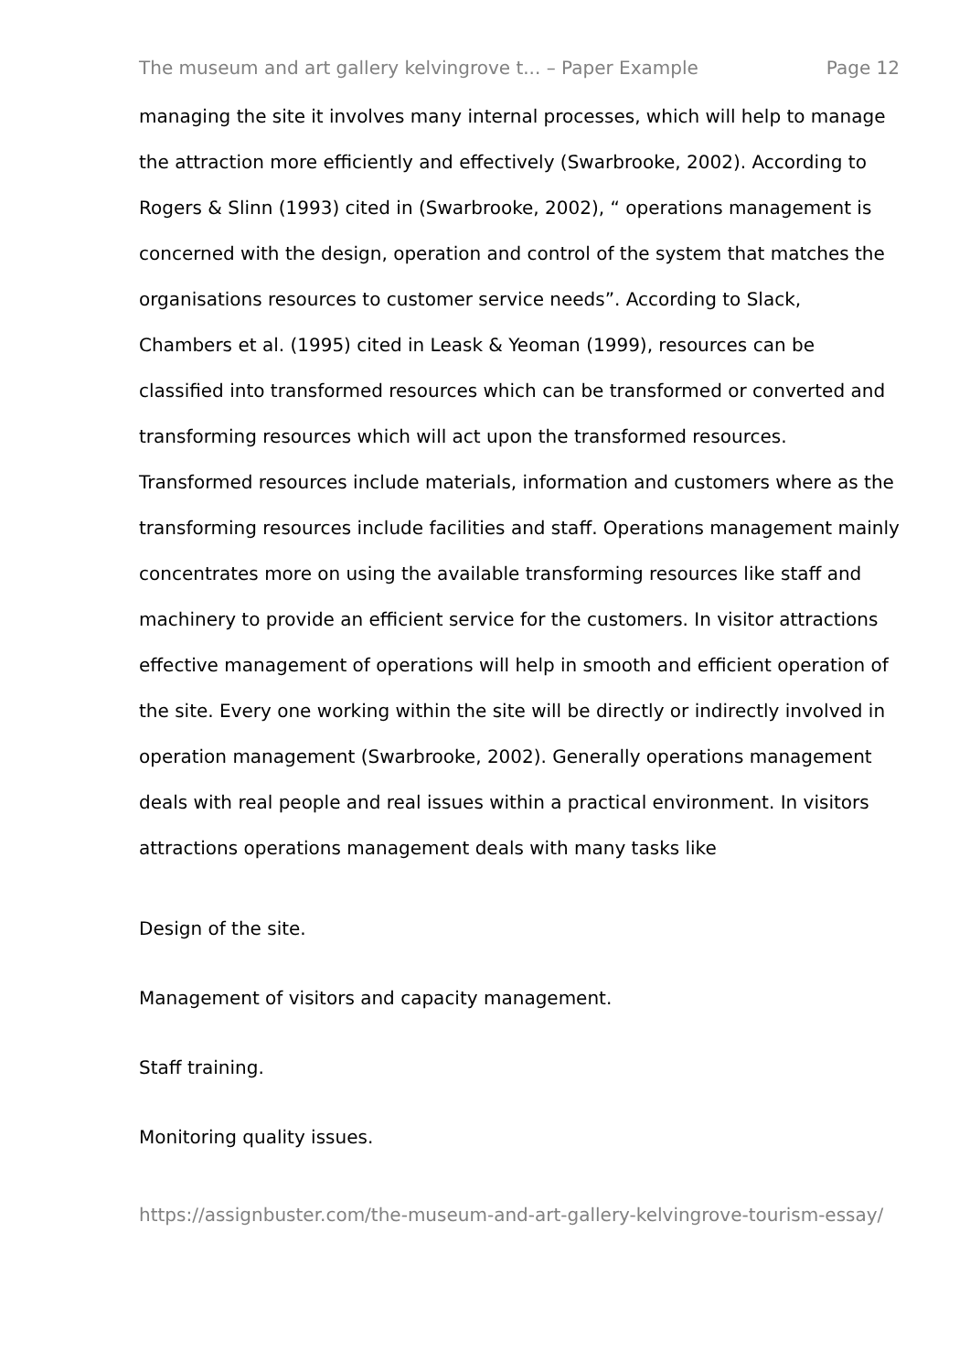The museum and art gallery kelvingrove t... – Paper Example Page 12
managing the site it involves many internal processes, which will help to manage the attraction more efficiently and effectively (Swarbrooke, 2002). According to Rogers & Slinn (1993) cited in (Swarbrooke, 2002), “ operations management is concerned with the design, operation and control of the system that matches the organisations resources to customer service needs”. According to Slack, Chambers et al. (1995) cited in Leask & Yeoman (1999), resources can be classified into transformed resources which can be transformed or converted and transforming resources which will act upon the transformed resources. Transformed resources include materials, information and customers where as the transforming resources include facilities and staff. Operations management mainly concentrates more on using the available transforming resources like staff and machinery to provide an efficient service for the customers. In visitor attractions effective management of operations will help in smooth and efficient operation of the site. Every one working within the site will be directly or indirectly involved in operation management (Swarbrooke, 2002). Generally operations management deals with real people and real issues within a practical environment. In visitors attractions operations management deals with many tasks like
Design of the site.
Management of visitors and capacity management.
Staff training.
Monitoring quality issues.
https://assignbuster.com/the-museum-and-art-gallery-kelvingrove-tourism-essay/